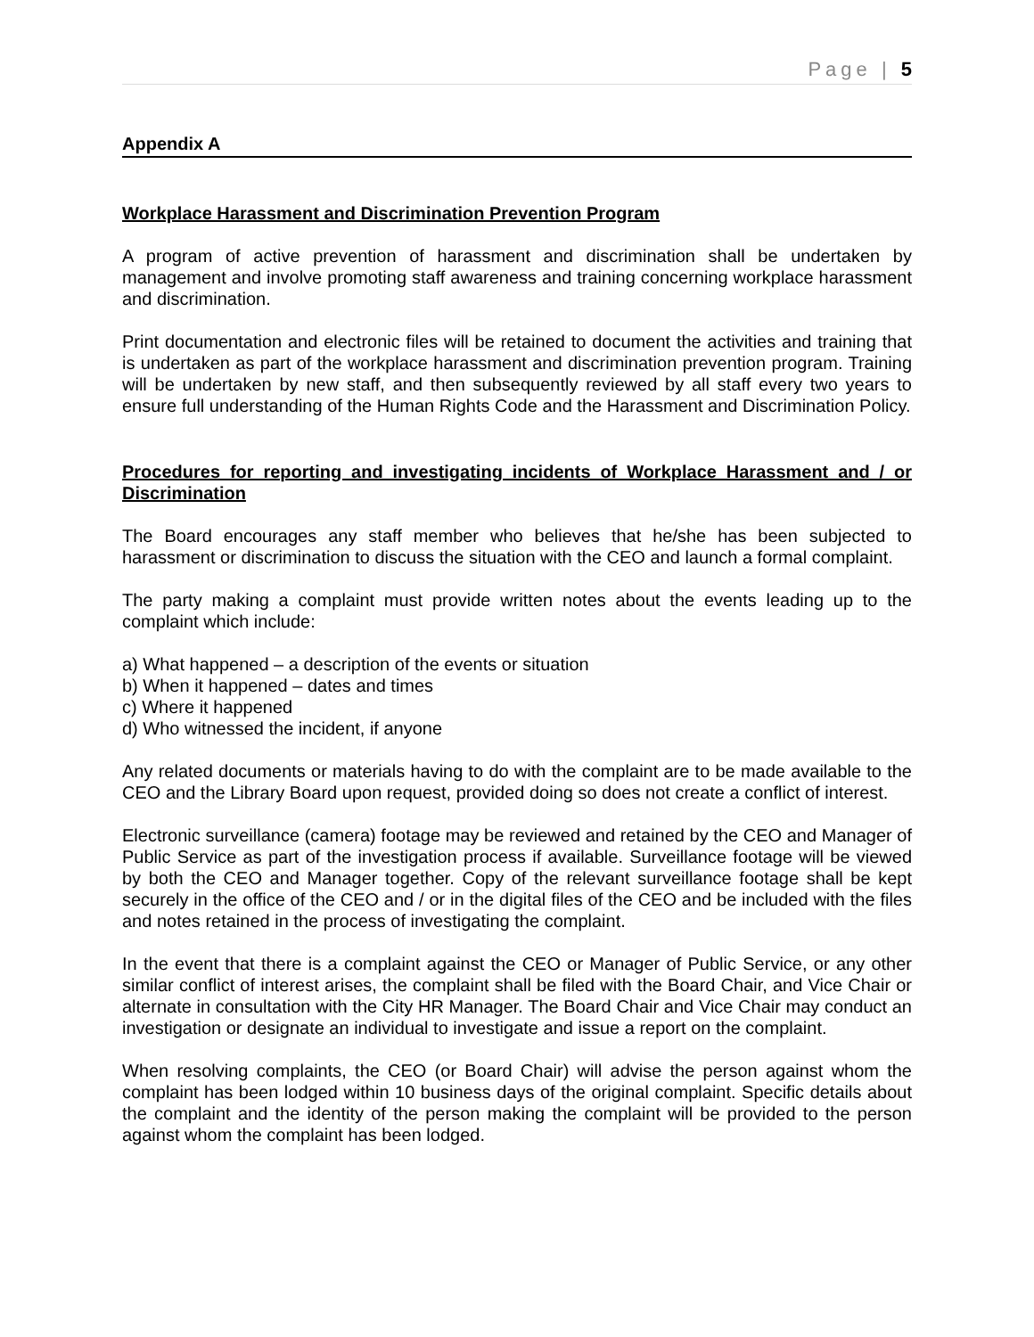Page | 5
Appendix A
Workplace Harassment and Discrimination Prevention Program
A program of active prevention of harassment and discrimination shall be undertaken by management and involve promoting staff awareness and training concerning workplace harassment and discrimination.
Print documentation and electronic files will be retained to document the activities and training that is undertaken as part of the workplace harassment and discrimination prevention program. Training will be undertaken by new staff, and then subsequently reviewed by all staff every two years to ensure full understanding of the Human Rights Code and the Harassment and Discrimination Policy.
Procedures for reporting and investigating incidents of Workplace Harassment and / or Discrimination
The Board encourages any staff member who believes that he/she has been subjected to harassment or discrimination to discuss the situation with the CEO and launch a formal complaint.
The party making a complaint must provide written notes about the events leading up to the complaint which include:
a) What happened – a description of the events or situation
b) When it happened – dates and times
c) Where it happened
d) Who witnessed the incident, if anyone
Any related documents or materials having to do with the complaint are to be made available to the CEO and the Library Board upon request, provided doing so does not create a conflict of interest.
Electronic surveillance (camera) footage may be reviewed and retained by the CEO and Manager of Public Service as part of the investigation process if available. Surveillance footage will be viewed by both the CEO and Manager together. Copy of the relevant surveillance footage shall be kept securely in the office of the CEO and / or in the digital files of the CEO and be included with the files and notes retained in the process of investigating the complaint.
In the event that there is a complaint against the CEO or Manager of Public Service, or any other similar conflict of interest arises, the complaint shall be filed with the Board Chair, and Vice Chair or alternate in consultation with the City HR Manager. The Board Chair and Vice Chair may conduct an investigation or designate an individual to investigate and issue a report on the complaint.
When resolving complaints, the CEO (or Board Chair) will advise the person against whom the complaint has been lodged within 10 business days of the original complaint. Specific details about the complaint and the identity of the person making the complaint will be provided to the person against whom the complaint has been lodged.